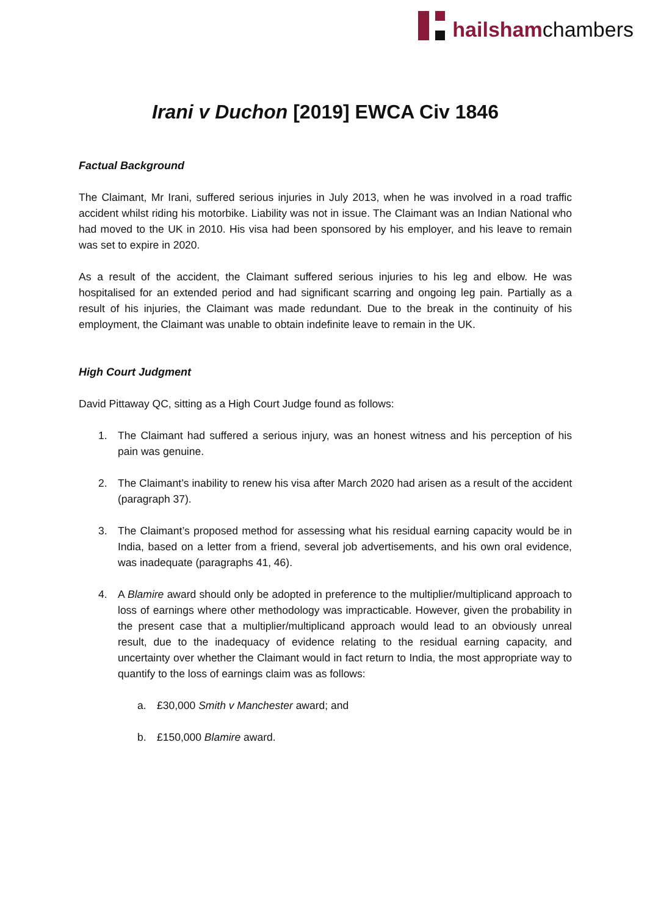hailshamchambers
Irani v Duchon [2019] EWCA Civ 1846
Factual Background
The Claimant, Mr Irani, suffered serious injuries in July 2013, when he was involved in a road traffic accident whilst riding his motorbike. Liability was not in issue. The Claimant was an Indian National who had moved to the UK in 2010. His visa had been sponsored by his employer, and his leave to remain was set to expire in 2020.
As a result of the accident, the Claimant suffered serious injuries to his leg and elbow. He was hospitalised for an extended period and had significant scarring and ongoing leg pain. Partially as a result of his injuries, the Claimant was made redundant. Due to the break in the continuity of his employment, the Claimant was unable to obtain indefinite leave to remain in the UK.
High Court Judgment
David Pittaway QC, sitting as a High Court Judge found as follows:
1. The Claimant had suffered a serious injury, was an honest witness and his perception of his pain was genuine.
2. The Claimant’s inability to renew his visa after March 2020 had arisen as a result of the accident (paragraph 37).
3. The Claimant’s proposed method for assessing what his residual earning capacity would be in India, based on a letter from a friend, several job advertisements, and his own oral evidence, was inadequate (paragraphs 41, 46).
4. A Blamire award should only be adopted in preference to the multiplier/multiplicand approach to loss of earnings where other methodology was impracticable. However, given the probability in the present case that a multiplier/multiplicand approach would lead to an obviously unreal result, due to the inadequacy of evidence relating to the residual earning capacity, and uncertainty over whether the Claimant would in fact return to India, the most appropriate way to quantify to the loss of earnings claim was as follows:
a. £30,000 Smith v Manchester award; and
b. £150,000 Blamire award.